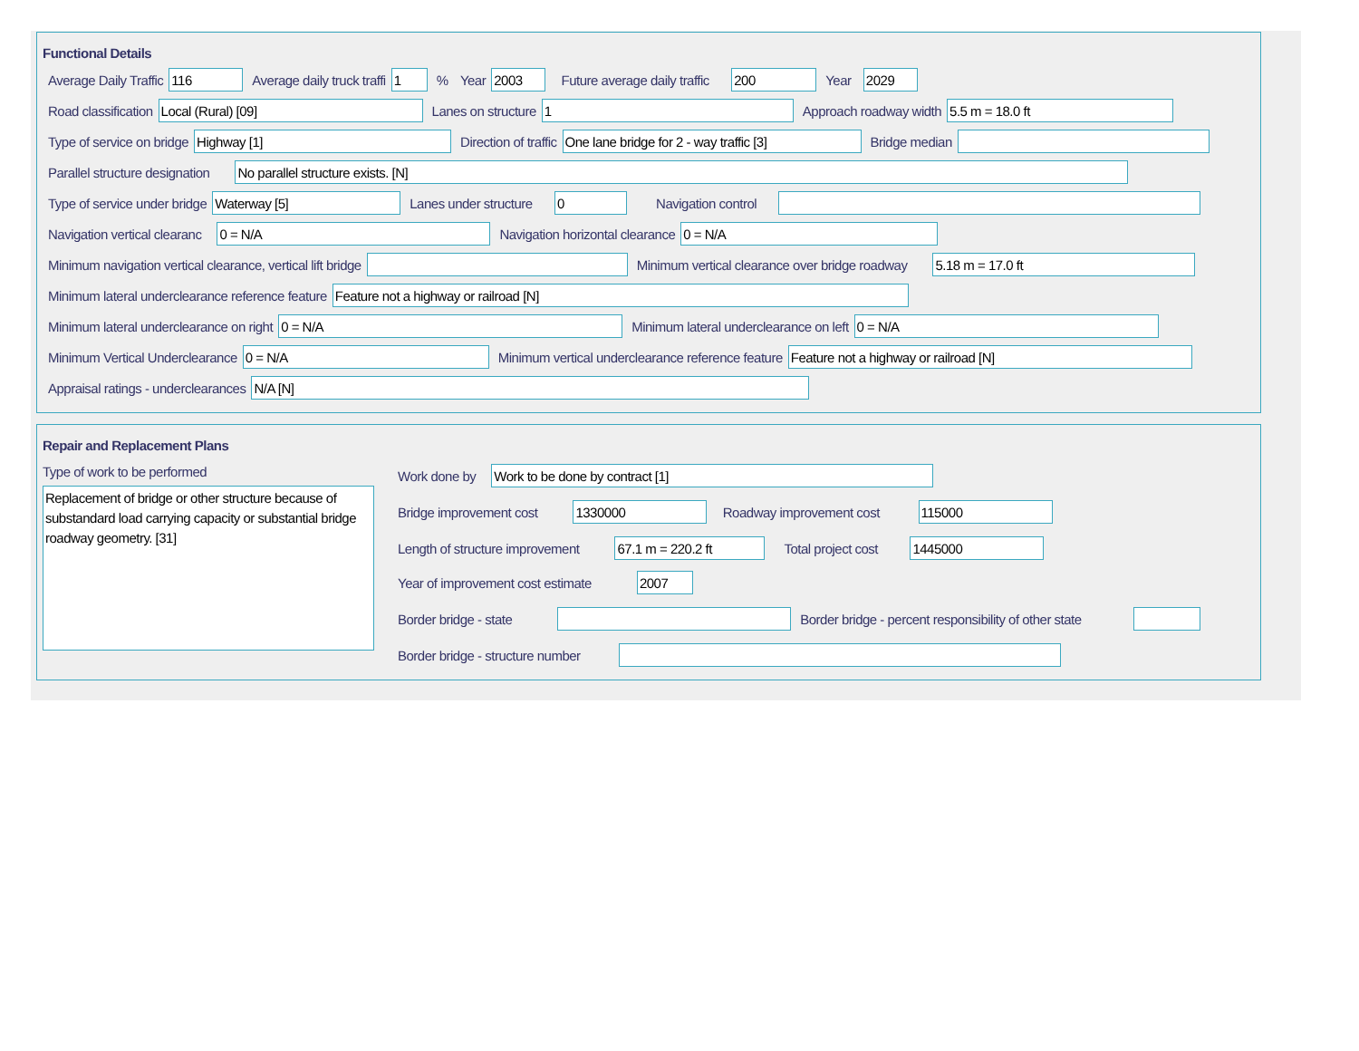Functional Details
Average Daily Traffic 116 Average daily truck traffi 1% Year 2003 Future average daily traffic 200 Year 2029
Road classification Local (Rural) [09] Lanes on structure 1 Approach roadway width 5.5 m = 18.0 ft
Type of service on bridge Highway [1] Direction of traffic One lane bridge for 2 - way traffic [3] Bridge median
Parallel structure designation No parallel structure exists. [N]
Type of service under bridge Waterway [5] Lanes under structure 0 Navigation control
Navigation vertical clearanc 0 = N/A Navigation horizontal clearance 0 = N/A
Minimum navigation vertical clearance, vertical lift bridge Minimum vertical clearance over bridge roadway 5.18 m = 17.0 ft
Minimum lateral underclearance reference feature Feature not a highway or railroad [N]
Minimum lateral underclearance on right 0 = N/A Minimum lateral underclearance on left 0 = N/A
Minimum Vertical Underclearance 0 = N/A Minimum vertical underclearance reference feature Feature not a highway or railroad [N]
Appraisal ratings - underclearances N/A [N]
Repair and Replacement Plans
Type of work to be performed
Replacement of bridge or other structure because of substandard load carrying capacity or substantial bridge roadway geometry. [31]
Work done by Work to be done by contract [1]
Bridge improvement cost 1330000 Roadway improvement cost 115000
Length of structure improvement 67.1 m = 220.2 ft Total project cost 1445000
Year of improvement cost estimate 2007
Border bridge - state Border bridge - percent responsibility of other state
Border bridge - structure number